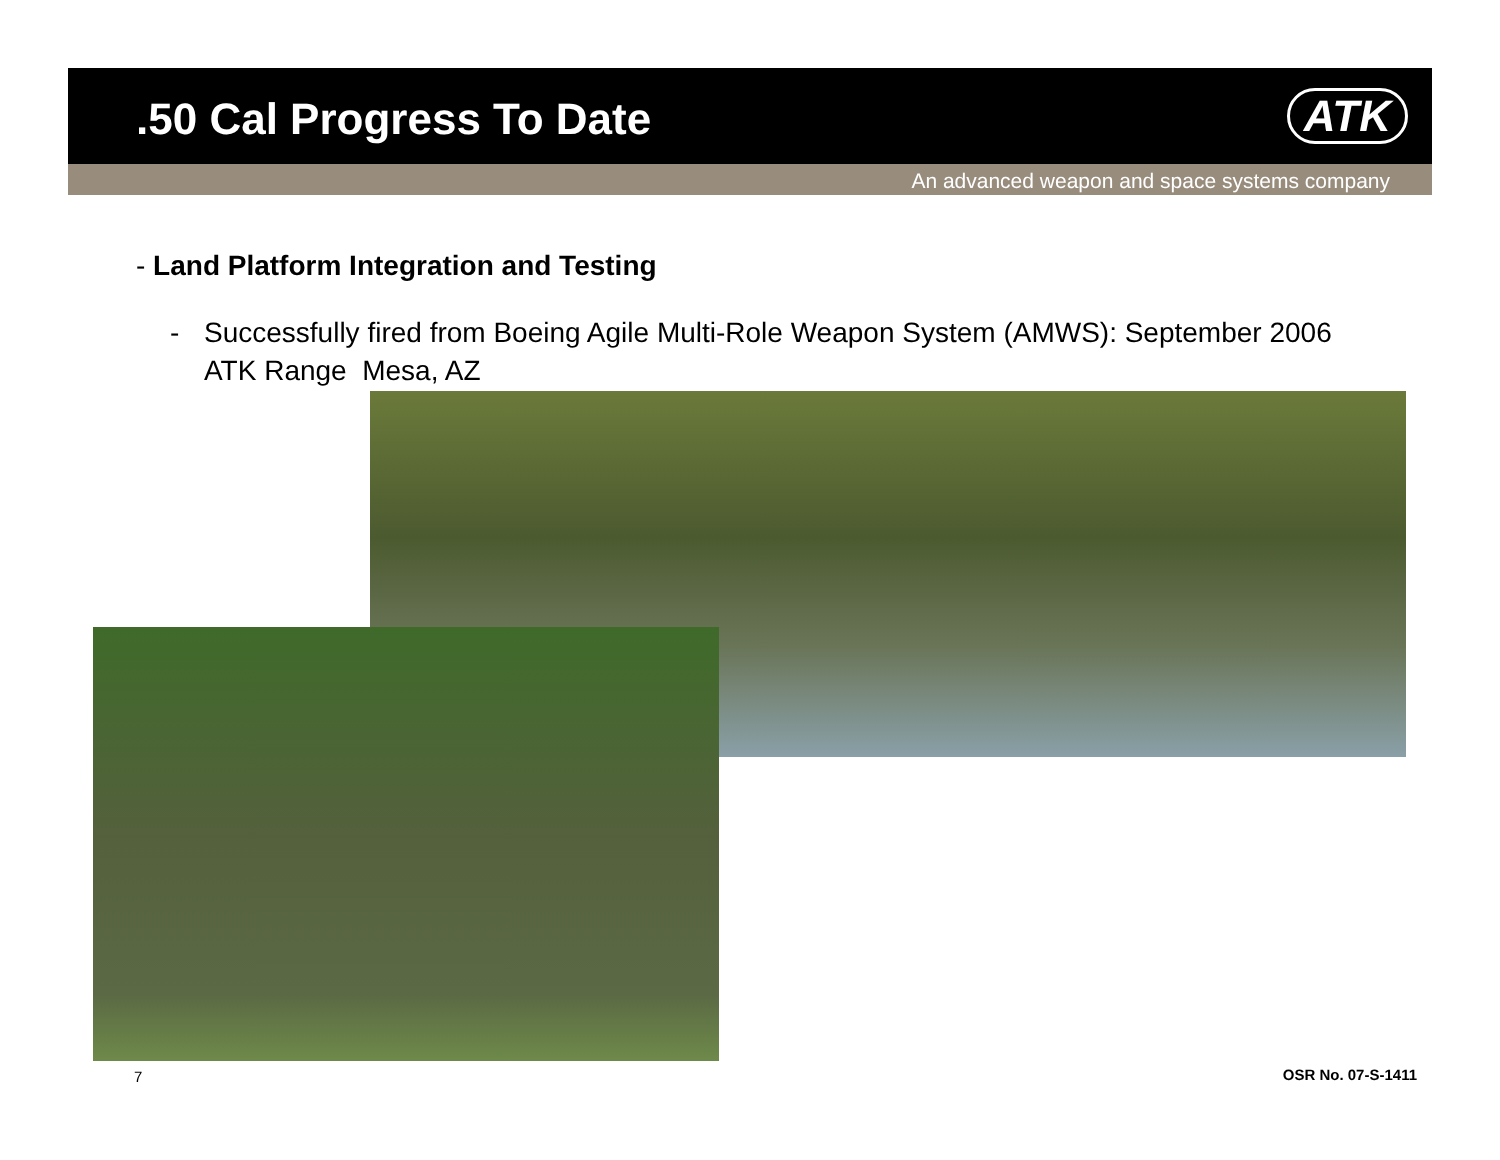.50 Cal Progress To Date ATK
An advanced weapon and space systems company
- Land Platform Integration and Testing
- Successfully fired from Boeing Agile Multi-Role Weapon System (AMWS): September 2006 ATK Range Mesa, AZ
7 OSR No. 07-S-1411